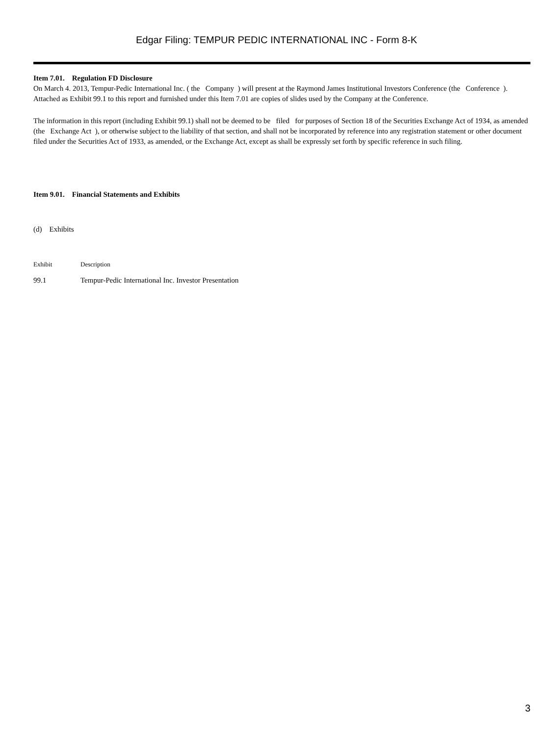Edgar Filing: TEMPUR PEDIC INTERNATIONAL INC - Form 8-K
Item 7.01. Regulation FD Disclosure
On March 4. 2013, Tempur-Pedic International Inc. ( the Company ) will present at the Raymond James Institutional Investors Conference (the Conference ). Attached as Exhibit 99.1 to this report and furnished under this Item 7.01 are copies of slides used by the Company at the Conference.
The information in this report (including Exhibit 99.1) shall not be deemed to be filed for purposes of Section 18 of the Securities Exchange Act of 1934, as amended (the Exchange Act ), or otherwise subject to the liability of that section, and shall not be incorporated by reference into any registration statement or other document filed under the Securities Act of 1933, as amended, or the Exchange Act, except as shall be expressly set forth by specific reference in such filing.
Item 9.01. Financial Statements and Exhibits
(d) Exhibits
| Exhibit | Description |
| --- | --- |
| 99.1 | Tempur-Pedic International Inc. Investor Presentation |
3